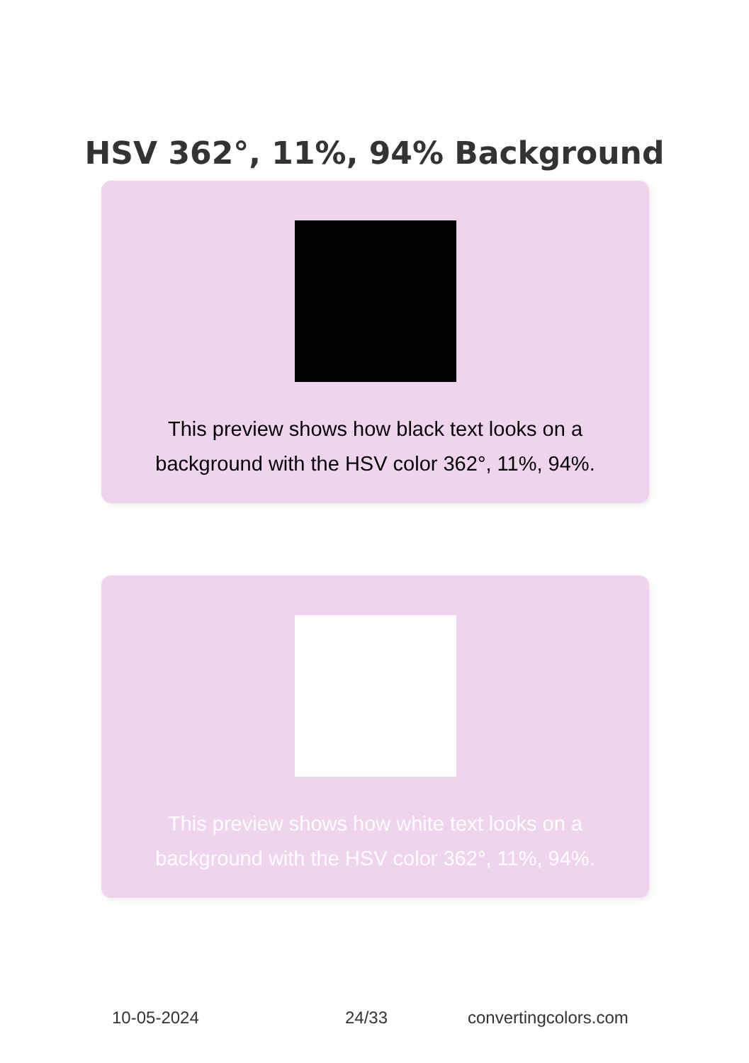HSV 362°, 11%, 94% Background
This preview shows how black text looks on a background with the HSV color 362°, 11%, 94%.
This preview shows how white text looks on a background with the HSV color 362°, 11%, 94%.
10-05-2024 24/33 convertingcolors.com